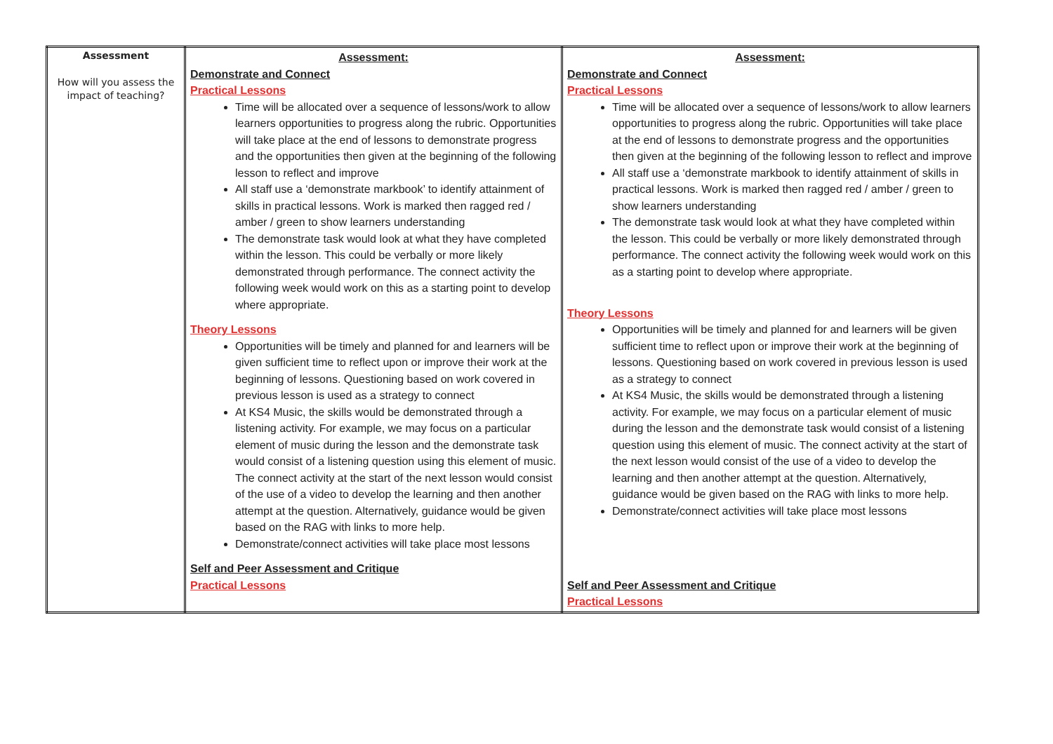| Assessment How will you assess the impact of teaching? | Assessment: Demonstrate and Connect Practical Lessons Time will be allocated over a sequence of lessons/work to allow learners opportunities to progress along the rubric. Opportunities will take place at the end of lessons to demonstrate progress and the opportunities then given at the beginning of the following lesson to reflect and improve All staff use a ‘demonstrate markbook’ to identify attainment of skills in practical lessons. Work is marked then ragged red / amber / green to show learners understanding The demonstrate task would look at what they have completed within the lesson. This could be verbally or more likely demonstrated through performance. The connect activity the following week would work on this as a starting point to develop where appropriate. Theory Lessons Opportunities will be timely and planned for and learners will be given sufficient time to reflect upon or improve their work at the beginning of lessons. Questioning based on work covered in previous lesson is used as a strategy to connect At KS4 Music, the skills would be demonstrated through a listening activity. For example, we may focus on a particular element of music during the lesson and the demonstrate task would consist of a listening question using this element of music. The connect activity at the start of the next lesson would consist of the use of a video to develop the learning and then another attempt at the question. Alternatively, guidance would be given based on the RAG with links to more help. Demonstrate/connect activities will take place most lessons Self and Peer Assessment and Critique Practical Lessons | Assessment: Demonstrate and Connect Practical Lessons Time will be allocated over a sequence of lessons/work to allow learners opportunities to progress along the rubric. Opportunities will take place at the end of lessons to demonstrate progress and the opportunities then given at the beginning of the following lesson to reflect and improve All staff use a ‘demonstrate markbook to identify attainment of skills in practical lessons. Work is marked then ragged red / amber / green to show learners understanding The demonstrate task would look at what they have completed within the lesson. This could be verbally or more likely demonstrated through performance. The connect activity the following week would work on this as a starting point to develop where appropriate. Theory Lessons Opportunities will be timely and planned for and learners will be given sufficient time to reflect upon or improve their work at the beginning of lessons. Questioning based on work covered in previous lesson is used as a strategy to connect At KS4 Music, the skills would be demonstrated through a listening activity. For example, we may focus on a particular element of music during the lesson and the demonstrate task would consist of a listening question using this element of music. The connect activity at the start of the next lesson would consist of the use of a video to develop the learning and then another attempt at the question. Alternatively, guidance would be given based on the RAG with links to more help. Demonstrate/connect activities will take place most lessons Self and Peer Assessment and Critique Practical Lessons |